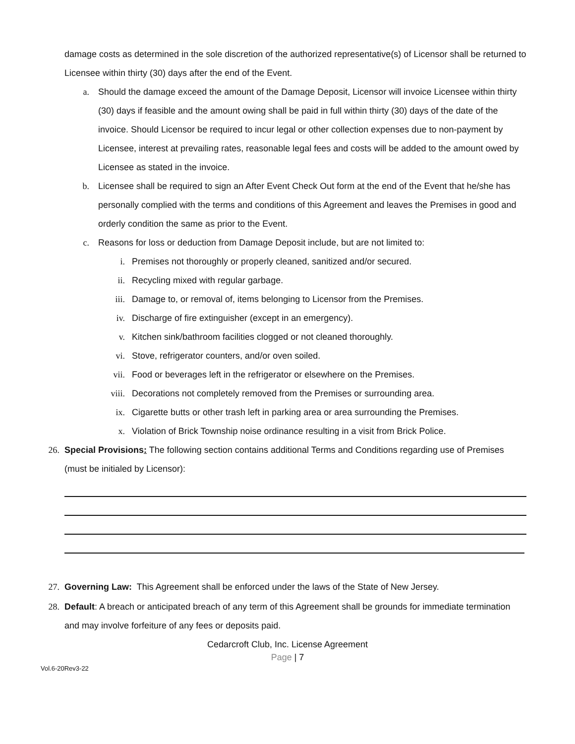damage costs as determined in the sole discretion of the authorized representative(s) of Licensor shall be returned to Licensee within thirty (30) days after the end of the Event.
a. Should the damage exceed the amount of the Damage Deposit, Licensor will invoice Licensee within thirty (30) days if feasible and the amount owing shall be paid in full within thirty (30) days of the date of the invoice. Should Licensor be required to incur legal or other collection expenses due to non-payment by Licensee, interest at prevailing rates, reasonable legal fees and costs will be added to the amount owed by Licensee as stated in the invoice.
b. Licensee shall be required to sign an After Event Check Out form at the end of the Event that he/she has personally complied with the terms and conditions of this Agreement and leaves the Premises in good and orderly condition the same as prior to the Event.
c. Reasons for loss or deduction from Damage Deposit include, but are not limited to:
i. Premises not thoroughly or properly cleaned, sanitized and/or secured.
ii. Recycling mixed with regular garbage.
iii. Damage to, or removal of, items belonging to Licensor from the Premises.
iv. Discharge of fire extinguisher (except in an emergency).
v. Kitchen sink/bathroom facilities clogged or not cleaned thoroughly.
vi. Stove, refrigerator counters, and/or oven soiled.
vii. Food or beverages left in the refrigerator or elsewhere on the Premises.
viii. Decorations not completely removed from the Premises or surrounding area.
ix. Cigarette butts or other trash left in parking area or area surrounding the Premises.
x. Violation of Brick Township noise ordinance resulting in a visit from Brick Police.
26. Special Provisions: The following section contains additional Terms and Conditions regarding use of Premises (must be initialed by Licensor):
27. Governing Law: This Agreement shall be enforced under the laws of the State of New Jersey.
28. Default: A breach or anticipated breach of any term of this Agreement shall be grounds for immediate termination and may involve forfeiture of any fees or deposits paid.
Cedarcroft Club, Inc. License Agreement
Page | 7
Vol.6-20Rev3-22